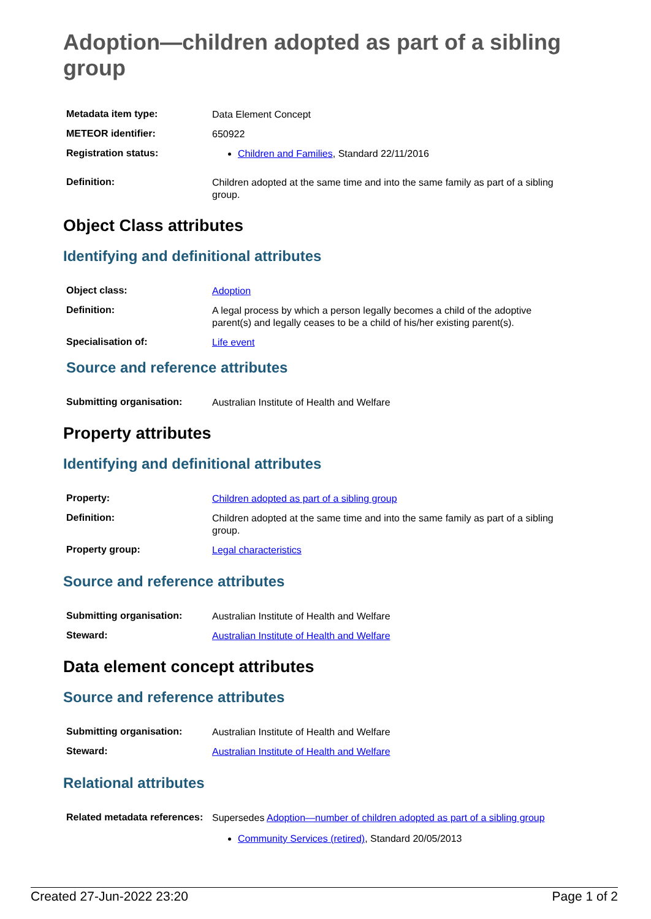Adoption—children adopted as part of a sibling group
| Metadata item type: | Data Element Concept |
| METEOR identifier: | 650922 |
| Registration status: | Children and Families , Standard 22/11/2016 |
| Definition: | Children adopted at the same time and into the same family as part of a sibling group. |
Object Class attributes
Identifying and definitional attributes
| Object class: | Adoption |
| Definition: | A legal process by which a person legally becomes a child of the adoptive parent(s) and legally ceases to be a child of his/her existing parent(s). |
| Specialisation of: | Life event |
Source and reference attributes
| Submitting organisation: | Australian Institute of Health and Welfare |
Property attributes
Identifying and definitional attributes
| Property: | Children adopted as part of a sibling group |
| Definition: | Children adopted at the same time and into the same family as part of a sibling group. |
| Property group: | Legal characteristics |
Source and reference attributes
| Submitting organisation: | Australian Institute of Health and Welfare |
| Steward: | Australian Institute of Health and Welfare |
Data element concept attributes
Source and reference attributes
| Submitting organisation: | Australian Institute of Health and Welfare |
| Steward: | Australian Institute of Health and Welfare |
Relational attributes
| Related metadata references: | Supersedes Adoption—number of children adopted as part of a sibling group Community Services (retired) , Standard 20/05/2013 |
Created 27-Jun-2022 23:20 Page 1 of 2